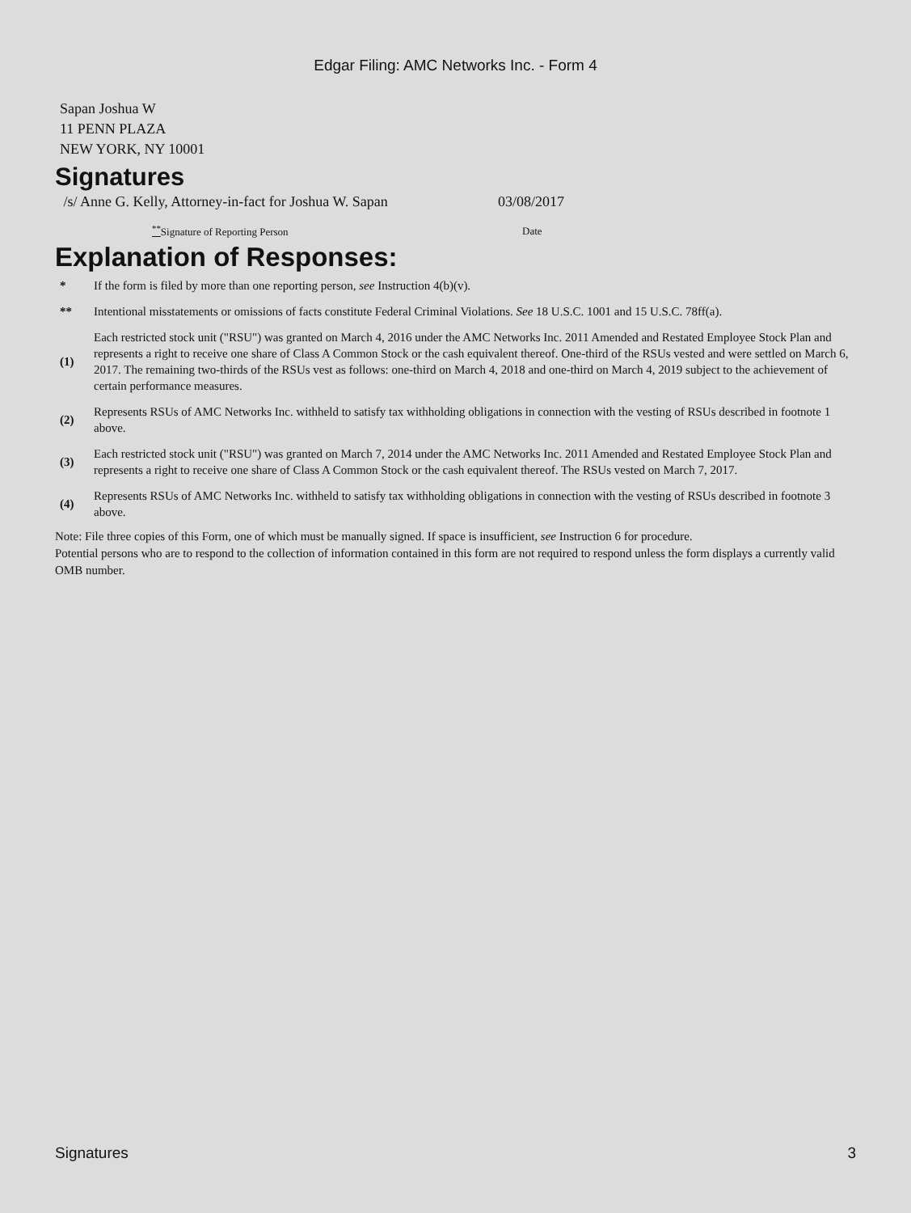Edgar Filing: AMC Networks Inc. - Form 4
Sapan Joshua W
11 PENN PLAZA
NEW YORK, NY 10001
Signatures
| /s/ Anne G. Kelly, Attorney-in-fact for Joshua W. Sapan | 03/08/2017 |
| <sup>**</sup> Signature of Reporting Person | Date |
Explanation of Responses:
| * | If the form is filed by more than one reporting person, see Instruction 4(b)(v). |
| ** | Intentional misstatements or omissions of facts constitute Federal Criminal Violations. See 18 U.S.C. 1001 and 15 U.S.C. 78ff(a). |
| (1) | Each restricted stock unit ("RSU") was granted on March 4, 2016 under the AMC Networks Inc. 2011 Amended and Restated Employee Stock Plan and represents a right to receive one share of Class A Common Stock or the cash equivalent thereof. One-third of the RSUs vested and were settled on March 6, 2017. The remaining two-thirds of the RSUs vest as follows: one-third on March 4, 2018 and one-third on March 4, 2019 subject to the achievement of certain performance measures. |
| (2) | Represents RSUs of AMC Networks Inc. withheld to satisfy tax withholding obligations in connection with the vesting of RSUs described in footnote 1 above. |
| (3) | Each restricted stock unit ("RSU") was granted on March 7, 2014 under the AMC Networks Inc. 2011 Amended and Restated Employee Stock Plan and represents a right to receive one share of Class A Common Stock or the cash equivalent thereof. The RSUs vested on March 7, 2017. |
| (4) | Represents RSUs of AMC Networks Inc. withheld to satisfy tax withholding obligations in connection with the vesting of RSUs described in footnote 3 above. |
Note: File three copies of this Form, one of which must be manually signed. If space is insufficient, see Instruction 6 for procedure.
Potential persons who are to respond to the collection of information contained in this form are not required to respond unless the form displays a currently valid OMB number.
Signatures 3